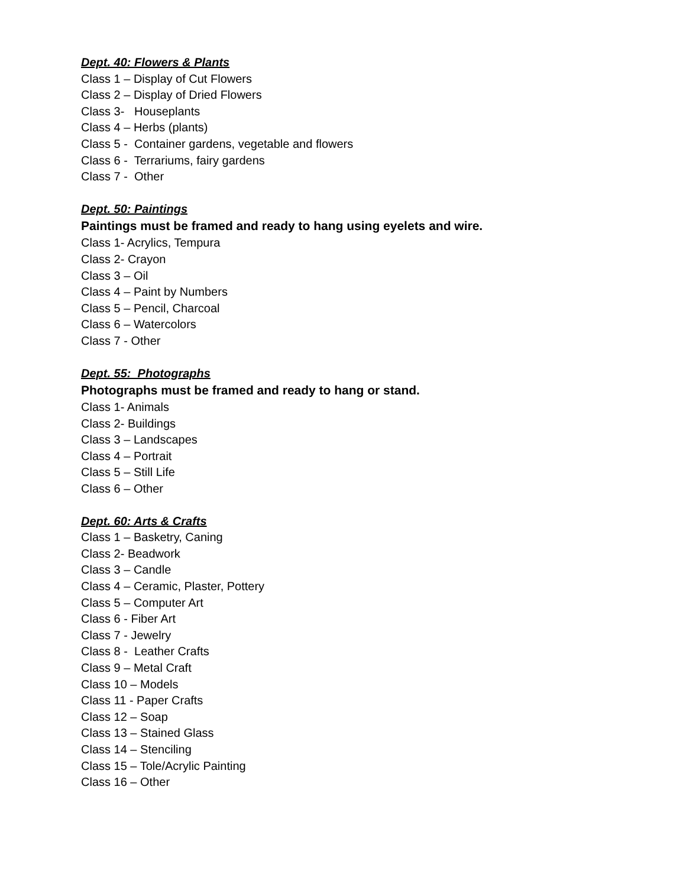Dept. 40: Flowers & Plants
Class 1 – Display of Cut Flowers
Class 2 – Display of Dried Flowers
Class 3- Houseplants
Class 4 – Herbs (plants)
Class 5 - Container gardens, vegetable and flowers
Class 6 - Terrariums, fairy gardens
Class 7 - Other
Dept. 50: Paintings
Paintings must be framed and ready to hang using eyelets and wire.
Class 1- Acrylics, Tempura
Class 2- Crayon
Class 3 – Oil
Class 4 – Paint by Numbers
Class 5 – Pencil, Charcoal
Class 6 – Watercolors
Class 7 - Other
Dept. 55: Photographs
Photographs must be framed and ready to hang or stand.
Class 1- Animals
Class 2- Buildings
Class 3 – Landscapes
Class 4 – Portrait
Class 5 – Still Life
Class 6 – Other
Dept. 60: Arts & Crafts
Class 1 – Basketry, Caning
Class 2- Beadwork
Class 3 – Candle
Class 4 – Ceramic, Plaster, Pottery
Class 5 – Computer Art
Class 6 - Fiber Art
Class 7 - Jewelry
Class 8 - Leather Crafts
Class 9 – Metal Craft
Class 10 – Models
Class 11 - Paper Crafts
Class 12 – Soap
Class 13 – Stained Glass
Class 14 – Stenciling
Class 15 – Tole/Acrylic Painting
Class 16 – Other